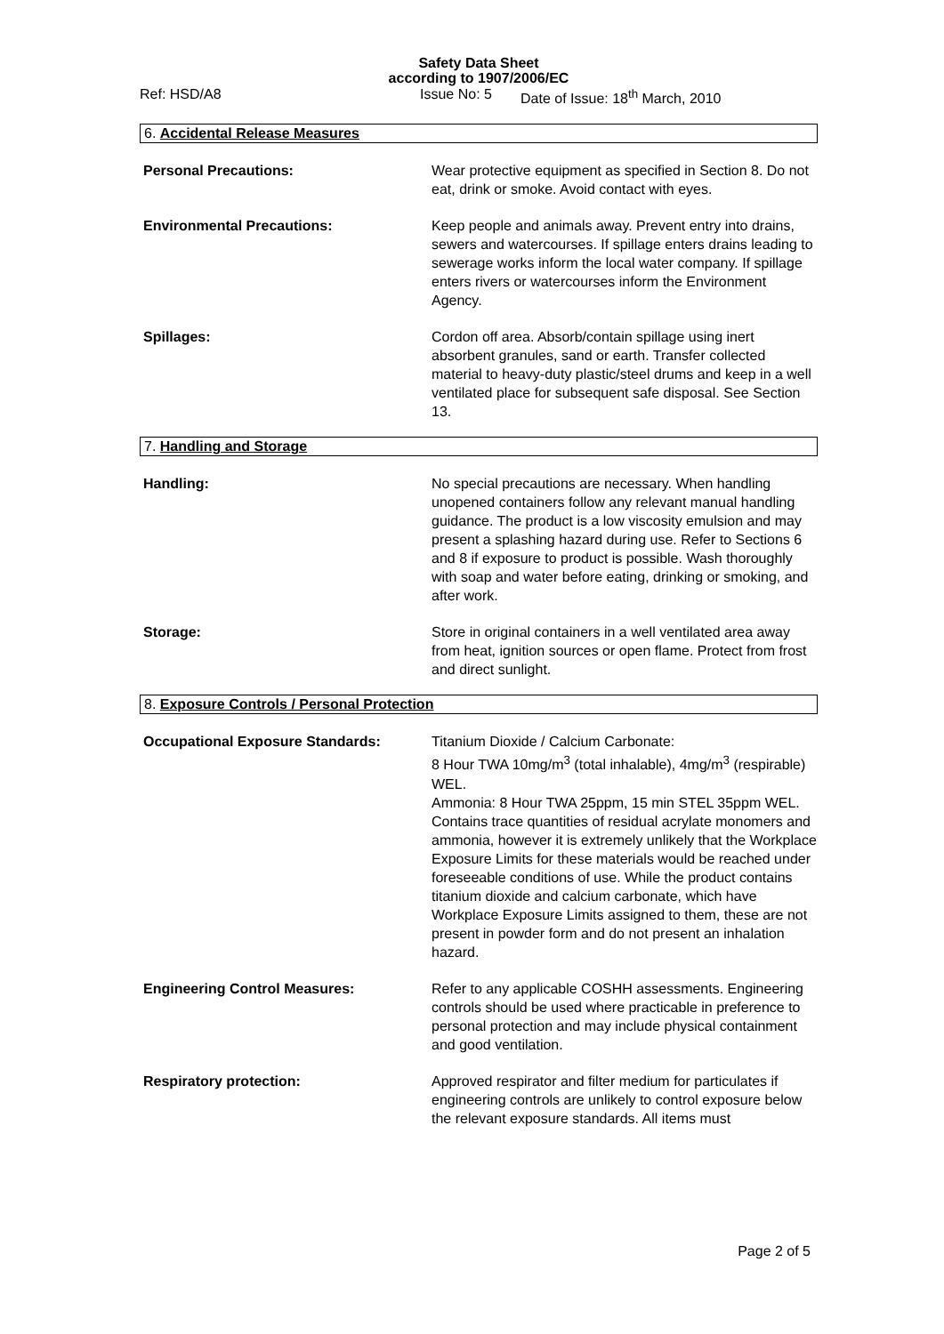Safety Data Sheet
according to 1907/2006/EC
Ref: HSD/A8 Issue No: 5 Date of Issue: 18<sup>th</sup> March, 2010
6. Accidental Release Measures
Personal Precautions: Wear protective equipment as specified in Section 8. Do not eat, drink or smoke. Avoid contact with eyes.
Environmental Precautions: Keep people and animals away. Prevent entry into drains, sewers and watercourses. If spillage enters drains leading to sewerage works inform the local water company. If spillage enters rivers or watercourses inform the Environment Agency.
Spillages: Cordon off area. Absorb/contain spillage using inert absorbent granules, sand or earth. Transfer collected material to heavy-duty plastic/steel drums and keep in a well ventilated place for subsequent safe disposal. See Section 13.
7. Handling and Storage
Handling: No special precautions are necessary. When handling unopened containers follow any relevant manual handling guidance. The product is a low viscosity emulsion and may present a splashing hazard during use. Refer to Sections 6 and 8 if exposure to product is possible. Wash thoroughly with soap and water before eating, drinking or smoking, and after work.
Storage: Store in original containers in a well ventilated area away from heat, ignition sources or open flame. Protect from frost and direct sunlight.
8. Exposure Controls / Personal Protection
Occupational Exposure Standards: Titanium Dioxide / Calcium Carbonate:
8 Hour TWA 10mg/m<sup>3</sup> (total inhalable), 4mg/m<sup>3</sup> (respirable) WEL.
Ammonia: 8 Hour TWA 25ppm, 15 min STEL 35ppm WEL.
Contains trace quantities of residual acrylate monomers and ammonia, however it is extremely unlikely that the Workplace Exposure Limits for these materials would be reached under foreseeable conditions of use. While the product contains titanium dioxide and calcium carbonate, which have Workplace Exposure Limits assigned to them, these are not present in powder form and do not present an inhalation hazard.
Engineering Control Measures: Refer to any applicable COSHH assessments. Engineering controls should be used where practicable in preference to personal protection and may include physical containment and good ventilation.
Respiratory protection: Approved respirator and filter medium for particulates if engineering controls are unlikely to control exposure below the relevant exposure standards. All items must
Page 2 of 5